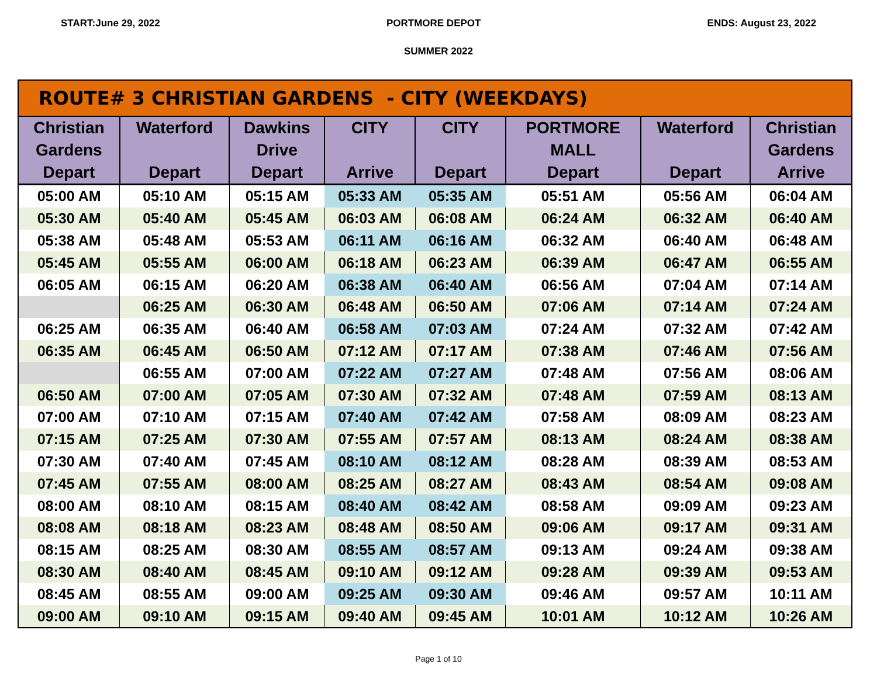START:June 29, 2022 PORTMORE DEPOT ENDS: August 23, 2022
SUMMER 2022
| ROUTE# 3 CHRISTIAN GARDENS - CITY (WEEKDAYS) | | | | | | | |
| --- | --- | --- | --- | --- | --- | --- | --- |
| Christian Gardens Depart | Waterford Depart | Dawkins Drive Depart | CITY Arrive | CITY Depart | PORTMORE MALL Depart | Waterford Depart | Christian Gardens Arrive |
| 05:00 AM | 05:10 AM | 05:15 AM | 05:33 AM | 05:35 AM | 05:51 AM | 05:56 AM | 06:04 AM |
| 05:30 AM | 05:40 AM | 05:45 AM | 06:03 AM | 06:08 AM | 06:24 AM | 06:32 AM | 06:40 AM |
| 05:38 AM | 05:48 AM | 05:53 AM | 06:11 AM | 06:16 AM | 06:32 AM | 06:40 AM | 06:48 AM |
| 05:45 AM | 05:55 AM | 06:00 AM | 06:18 AM | 06:23 AM | 06:39 AM | 06:47 AM | 06:55 AM |
| 06:05 AM | 06:15 AM | 06:20 AM | 06:38 AM | 06:40 AM | 06:56 AM | 07:04 AM | 07:14 AM |
| | 06:25 AM | 06:30 AM | 06:48 AM | 06:50 AM | 07:06 AM | 07:14 AM | 07:24 AM |
| 06:25 AM | 06:35 AM | 06:40 AM | 06:58 AM | 07:03 AM | 07:24 AM | 07:32 AM | 07:42 AM |
| 06:35 AM | 06:45 AM | 06:50 AM | 07:12 AM | 07:17 AM | 07:38 AM | 07:46 AM | 07:56 AM |
| | 06:55 AM | 07:00 AM | 07:22 AM | 07:27 AM | 07:48 AM | 07:56 AM | 08:06 AM |
| 06:50 AM | 07:00 AM | 07:05 AM | 07:30 AM | 07:32 AM | 07:48 AM | 07:59 AM | 08:13 AM |
| 07:00 AM | 07:10 AM | 07:15 AM | 07:40 AM | 07:42 AM | 07:58 AM | 08:09 AM | 08:23 AM |
| 07:15 AM | 07:25 AM | 07:30 AM | 07:55 AM | 07:57 AM | 08:13 AM | 08:24 AM | 08:38 AM |
| 07:30 AM | 07:40 AM | 07:45 AM | 08:10 AM | 08:12 AM | 08:28 AM | 08:39 AM | 08:53 AM |
| 07:45 AM | 07:55 AM | 08:00 AM | 08:25 AM | 08:27 AM | 08:43 AM | 08:54 AM | 09:08 AM |
| 08:00 AM | 08:10 AM | 08:15 AM | 08:40 AM | 08:42 AM | 08:58 AM | 09:09 AM | 09:23 AM |
| 08:08 AM | 08:18 AM | 08:23 AM | 08:48 AM | 08:50 AM | 09:06 AM | 09:17 AM | 09:31 AM |
| 08:15 AM | 08:25 AM | 08:30 AM | 08:55 AM | 08:57 AM | 09:13 AM | 09:24 AM | 09:38 AM |
| 08:30 AM | 08:40 AM | 08:45 AM | 09:10 AM | 09:12 AM | 09:28 AM | 09:39 AM | 09:53 AM |
| 08:45 AM | 08:55 AM | 09:00 AM | 09:25 AM | 09:30 AM | 09:46 AM | 09:57 AM | 10:11 AM |
| 09:00 AM | 09:10 AM | 09:15 AM | 09:40 AM | 09:45 AM | 10:01 AM | 10:12 AM | 10:26 AM |
Page 1 of 10